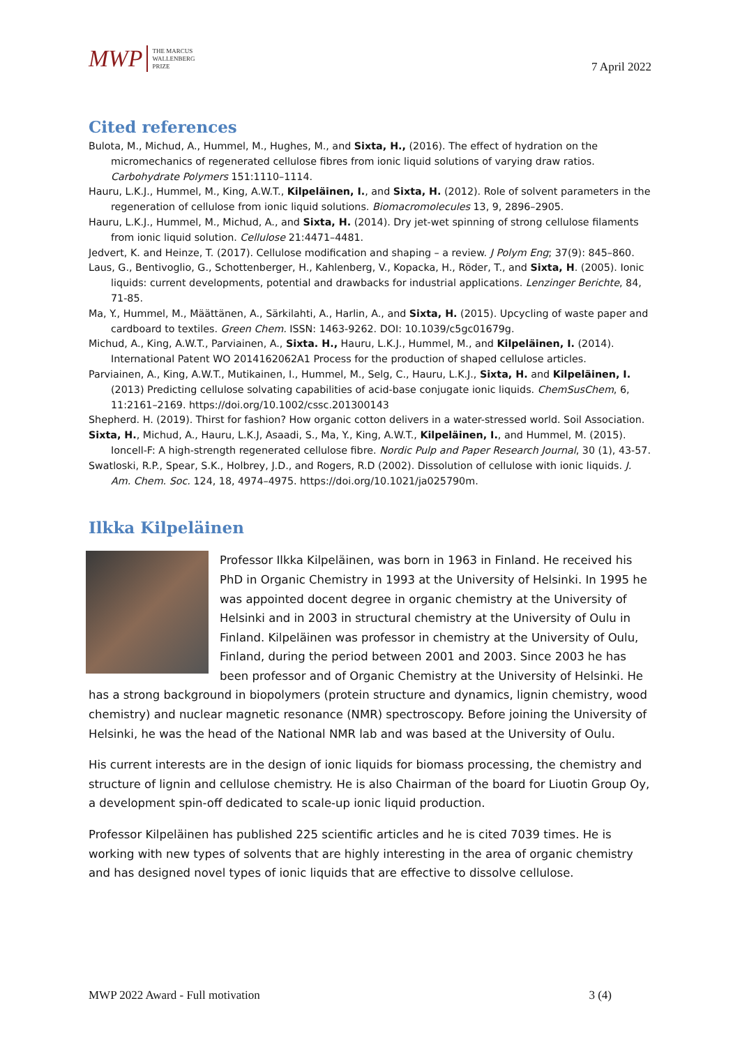MWP THE MARCUS
WALLENBERG
PRIZE
7 April 2022
Cited references
Bulota, M., Michud, A., Hummel, M., Hughes, M., and Sixta, H., (2016). The effect of hydration on the micromechanics of regenerated cellulose fibres from ionic liquid solutions of varying draw ratios. Carbohydrate Polymers 151:1110–1114.
Hauru, L.K.J., Hummel, M., King, A.W.T., Kilpeläinen, I., and Sixta, H. (2012). Role of solvent parameters in the regeneration of cellulose from ionic liquid solutions. Biomacromolecules 13, 9, 2896–2905.
Hauru, L.K.J., Hummel, M., Michud, A., and Sixta, H. (2014). Dry jet-wet spinning of strong cellulose filaments from ionic liquid solution. Cellulose 21:4471–4481.
Jedvert, K. and Heinze, T. (2017). Cellulose modification and shaping – a review. J Polym Eng; 37(9): 845–860.
Laus, G., Bentivoglio, G., Schottenberger, H., Kahlenberg, V., Kopacka, H., Röder, T., and Sixta, H. (2005). Ionic liquids: current developments, potential and drawbacks for industrial applications. Lenzinger Berichte, 84, 71-85.
Ma, Y., Hummel, M., Määttänen, A., Särkilahti, A., Harlin, A., and Sixta, H. (2015). Upcycling of waste paper and cardboard to textiles. Green Chem. ISSN: 1463-9262. DOI: 10.1039/c5gc01679g.
Michud, A., King, A.W.T., Parviainen, A., Sixta. H., Hauru, L.K.J., Hummel, M., and Kilpeläinen, I. (2014). International Patent WO 2014162062A1 Process for the production of shaped cellulose articles.
Parviainen, A., King, A.W.T., Mutikainen, I., Hummel, M., Selg, C., Hauru, L.K.J., Sixta, H. and Kilpeläinen, I. (2013) Predicting cellulose solvating capabilities of acid-base conjugate ionic liquids. ChemSusChem, 6, 11:2161–2169. https://doi.org/10.1002/cssc.201300143
Shepherd. H. (2019). Thirst for fashion? How organic cotton delivers in a water-stressed world. Soil Association.
Sixta, H., Michud, A., Hauru, L.K.J, Asaadi, S., Ma, Y., King, A.W.T., Kilpeläinen, I., and Hummel, M. (2015). Ioncell-F: A high-strength regenerated cellulose fibre. Nordic Pulp and Paper Research Journal, 30 (1), 43-57.
Swatloski, R.P., Spear, S.K., Holbrey, J.D., and Rogers, R.D (2002). Dissolution of cellulose with ionic liquids. J. Am. Chem. Soc. 124, 18, 4974–4975. https://doi.org/10.1021/ja025790m.
Ilkka Kilpeläinen
Professor Ilkka Kilpeläinen, was born in 1963 in Finland. He received his PhD in Organic Chemistry in 1993 at the University of Helsinki. In 1995 he was appointed docent degree in organic chemistry at the University of Helsinki and in 2003 in structural chemistry at the University of Oulu in Finland. Kilpeläinen was professor in chemistry at the University of Oulu, Finland, during the period between 2001 and 2003. Since 2003 he has been professor and of Organic Chemistry at the University of Helsinki. He has a strong background in biopolymers (protein structure and dynamics, lignin chemistry, wood chemistry) and nuclear magnetic resonance (NMR) spectroscopy. Before joining the University of Helsinki, he was the head of the National NMR lab and was based at the University of Oulu.
His current interests are in the design of ionic liquids for biomass processing, the chemistry and structure of lignin and cellulose chemistry. He is also Chairman of the board for Liuotin Group Oy, a development spin-off dedicated to scale-up ionic liquid production.
Professor Kilpeläinen has published 225 scientific articles and he is cited 7039 times. He is working with new types of solvents that are highly interesting in the area of organic chemistry and has designed novel types of ionic liquids that are effective to dissolve cellulose.
MWP 2022 Award - Full motivation 3 (4)